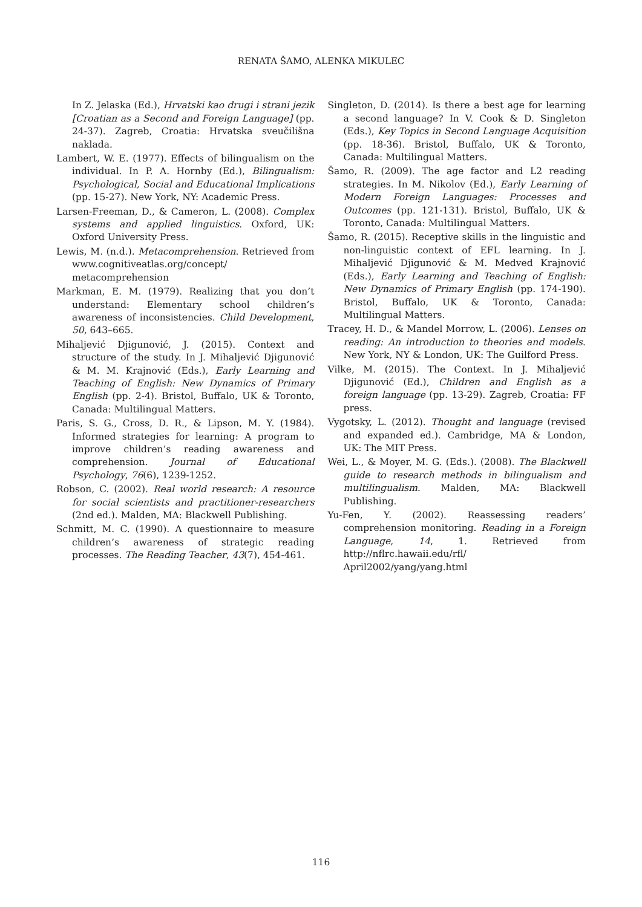RENATA ŠAMO, ALENKA MIKULEC
In Z. Jelaska (Ed.), Hrvatski kao drugi i strani jezik [Croatian as a Second and Foreign Language] (pp. 24-37). Zagreb, Croatia: Hrvatska sveučilišna naklada.
Lambert, W. E. (1977). Effects of bilingualism on the individual. In P. A. Hornby (Ed.), Bilingualism: Psychological, Social and Educational Implications (pp. 15-27). New York, NY: Academic Press.
Larsen-Freeman, D., & Cameron, L. (2008). Complex systems and applied linguistics. Oxford, UK: Oxford University Press.
Lewis, M. (n.d.). Metacomprehension. Retrieved from www.cognitiveatlas.org/concept/ metacomprehension
Markman, E. M. (1979). Realizing that you don’t understand: Elementary school children’s awareness of inconsistencies. Child Development, 50, 643–665.
Mihaljević Djigunović, J. (2015). Context and structure of the study. In J. Mihaljević Djigunović & M. M. Krajnović (Eds.), Early Learning and Teaching of English: New Dynamics of Primary English (pp. 2-4). Bristol, Buffalo, UK & Toronto, Canada: Multilingual Matters.
Paris, S. G., Cross, D. R., & Lipson, M. Y. (1984). Informed strategies for learning: A program to improve children’s reading awareness and comprehension. Journal of Educational Psychology, 76(6), 1239-1252.
Robson, C. (2002). Real world research: A resource for social scientists and practitioner-researchers (2nd ed.). Malden, MA: Blackwell Publishing.
Schmitt, M. C. (1990). A questionnaire to measure children’s awareness of strategic reading processes. The Reading Teacher, 43(7), 454-461.
Singleton, D. (2014). Is there a best age for learning a second language? In V. Cook & D. Singleton (Eds.), Key Topics in Second Language Acquisition (pp. 18-36). Bristol, Buffalo, UK & Toronto, Canada: Multilingual Matters.
Šamo, R. (2009). The age factor and L2 reading strategies. In M. Nikolov (Ed.), Early Learning of Modern Foreign Languages: Processes and Outcomes (pp. 121-131). Bristol, Buffalo, UK & Toronto, Canada: Multilingual Matters.
Šamo, R. (2015). Receptive skills in the linguistic and non-linguistic context of EFL learning. In J. Mihaljević Djigunović & M. Medved Krajnović (Eds.), Early Learning and Teaching of English: New Dynamics of Primary English (pp. 174-190). Bristol, Buffalo, UK & Toronto, Canada: Multilingual Matters.
Tracey, H. D., & Mandel Morrow, L. (2006). Lenses on reading: An introduction to theories and models. New York, NY & London, UK: The Guilford Press.
Vilke, M. (2015). The Context. In J. Mihaljević Djigunović (Ed.), Children and English as a foreign language (pp. 13-29). Zagreb, Croatia: FF press.
Vygotsky, L. (2012). Thought and language (revised and expanded ed.). Cambridge, MA & London, UK: The MIT Press.
Wei, L., & Moyer, M. G. (Eds.). (2008). The Blackwell guide to research methods in bilingualism and multilingualism. Malden, MA: Blackwell Publishing.
Yu-Fen, Y. (2002). Reassessing readers’ comprehension monitoring. Reading in a Foreign Language, 14, 1. Retrieved from http://nflrc.hawaii.edu/rfl/ April2002/yang/yang.html
116